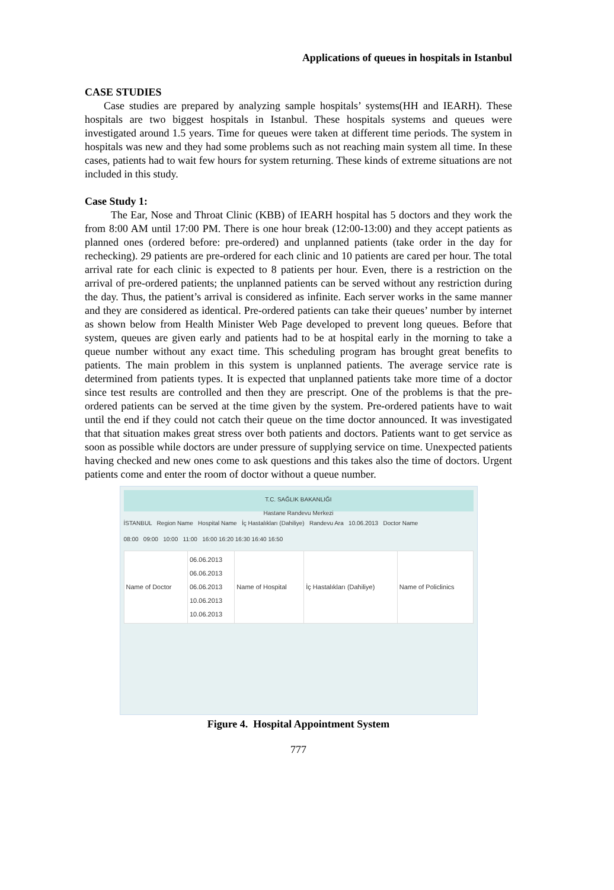Applications of queues in hospitals in Istanbul
CASE STUDIES
Case studies are prepared by analyzing sample hospitals’ systems(HH and IEARH). These hospitals are two biggest hospitals in Istanbul. These hospitals systems and queues were investigated around 1.5 years. Time for queues were taken at different time periods. The system in hospitals was new and they had some problems such as not reaching main system all time. In these cases, patients had to wait few hours for system returning. These kinds of extreme situations are not included in this study.
Case Study 1:
The Ear, Nose and Throat Clinic (KBB) of IEARH hospital has 5 doctors and they work the from 8:00 AM until 17:00 PM. There is one hour break (12:00-13:00) and they accept patients as planned ones (ordered before: pre-ordered) and unplanned patients (take order in the day for rechecking). 29 patients are pre-ordered for each clinic and 10 patients are cared per hour. The total arrival rate for each clinic is expected to 8 patients per hour. Even, there is a restriction on the arrival of pre-ordered patients; the unplanned patients can be served without any restriction during the day. Thus, the patient’s arrival is considered as infinite. Each server works in the same manner and they are considered as identical. Pre-ordered patients can take their queues’ number by internet as shown below from Health Minister Web Page developed to prevent long queues. Before that system, queues are given early and patients had to be at hospital early in the morning to take a queue number without any exact time. This scheduling program has brought great benefits to patients. The main problem in this system is unplanned patients. The average service rate is determined from patients types. It is expected that unplanned patients take more time of a doctor since test results are controlled and then they are prescript. One of the problems is that the pre-ordered patients can be served at the time given by the system. Pre-ordered patients have to wait until the end if they could not catch their queue on the time doctor announced. It was investigated that that situation makes great stress over both patients and doctors. Patients want to get service as soon as possible while doctors are under pressure of supplying service on time. Unexpected patients having checked and new ones come to ask questions and this takes also the time of doctors. Urgent patients come and enter the room of doctor without a queue number.
T.C. SAĞLIK BAKANLIĞI
Hastane Randevu Merkezi
İSTANBUL Region Name Hospital Name İç Hastalıkları (Dahiliye) Randevu Ara 10.06.2013 Doctor Name
08:00 09:00 10:00 11:00 16:00 16:20 16:30 16:40 16:50
| Name of Doctor | 06.06.2013 06.06.2013 06.06.2013 10.06.2013 10.06.2013 | Name of Hospital | İç Hastalıkları (Dahiliye) | Name of Policlinics |
Figure 4. Hospital Appointment System
777